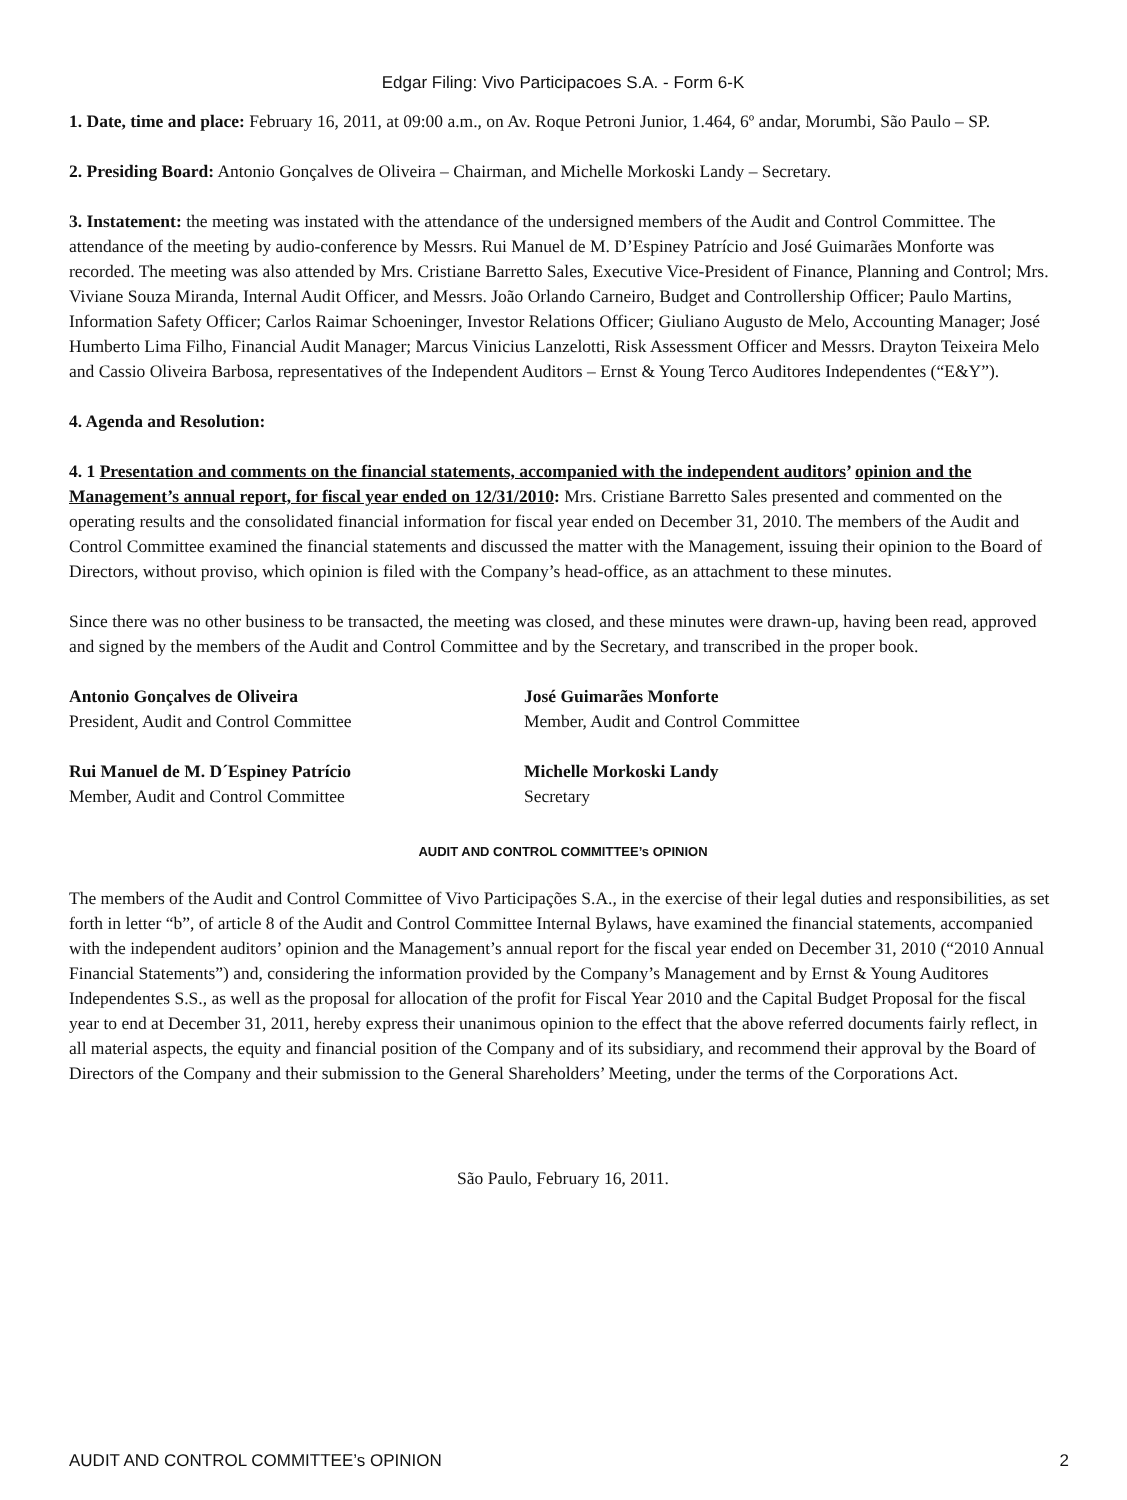Edgar Filing: Vivo Participacoes S.A. - Form 6-K
1. Date, time and place: February 16, 2011, at 09:00 a.m., on Av. Roque Petroni Junior, 1.464, 6º andar, Morumbi, São Paulo – SP.
2. Presiding Board: Antonio Gonçalves de Oliveira – Chairman, and Michelle Morkoski Landy – Secretary.
3. Instatement: the meeting was instated with the attendance of the undersigned members of the Audit and Control Committee. The attendance of the meeting by audio-conference by Messrs. Rui Manuel de M. D’Espiney Patrício and José Guimarães Monforte was recorded. The meeting was also attended by Mrs. Cristiane Barretto Sales, Executive Vice-President of Finance, Planning and Control; Mrs. Viviane Souza Miranda, Internal Audit Officer, and Messrs. João Orlando Carneiro, Budget and Controllership Officer; Paulo Martins, Information Safety Officer; Carlos Raimar Schoeninger, Investor Relations Officer; Giuliano Augusto de Melo, Accounting Manager; José Humberto Lima Filho, Financial Audit Manager; Marcus Vinicius Lanzelotti, Risk Assessment Officer and Messrs. Drayton Teixeira Melo and Cassio Oliveira Barbosa, representatives of the Independent Auditors – Ernst & Young Terco Auditores Independentes (“E&Y”).
4. Agenda and Resolution:
4. 1 Presentation and comments on the financial statements, accompanied with the independent auditors’ opinion and the Management’s annual report, for fiscal year ended on 12/31/2010: Mrs. Cristiane Barretto Sales presented and commented on the operating results and the consolidated financial information for fiscal year ended on December 31, 2010. The members of the Audit and Control Committee examined the financial statements and discussed the matter with the Management, issuing their opinion to the Board of Directors, without proviso, which opinion is filed with the Company’s head-office, as an attachment to these minutes.
Since there was no other business to be transacted, the meeting was closed, and these minutes were drawn-up, having been read, approved and signed by the members of the Audit and Control Committee and by the Secretary, and transcribed in the proper book.
Antonio Gonçalves de Oliveira
President, Audit and Control Committee
José Guimarães Monforte
Member, Audit and Control Committee
Rui Manuel de M. D´Espiney Patrício
Member, Audit and Control Committee
Michelle Morkoski Landy
Secretary
AUDIT AND CONTROL COMMITTEE’s OPINION
The members of the Audit and Control Committee of Vivo Participações S.A., in the exercise of their legal duties and responsibilities, as set forth in letter “b”, of article 8 of the Audit and Control Committee Internal Bylaws, have examined the financial statements, accompanied with the independent auditors’ opinion and the Management’s annual report for the fiscal year ended on December 31, 2010 (“2010 Annual Financial Statements”) and, considering the information provided by the Company’s Management and by Ernst & Young Auditores Independentes S.S., as well as the proposal for allocation of the profit for Fiscal Year 2010 and the Capital Budget Proposal for the fiscal year to end at December 31, 2011, hereby express their unanimous opinion to the effect that the above referred documents fairly reflect, in all material aspects, the equity and financial position of the Company and of its subsidiary, and recommend their approval by the Board of Directors of the Company and their submission to the General Shareholders’ Meeting, under the terms of the Corporations Act.
São Paulo, February 16, 2011.
AUDIT AND CONTROL COMMITTEE’s OPINION 2